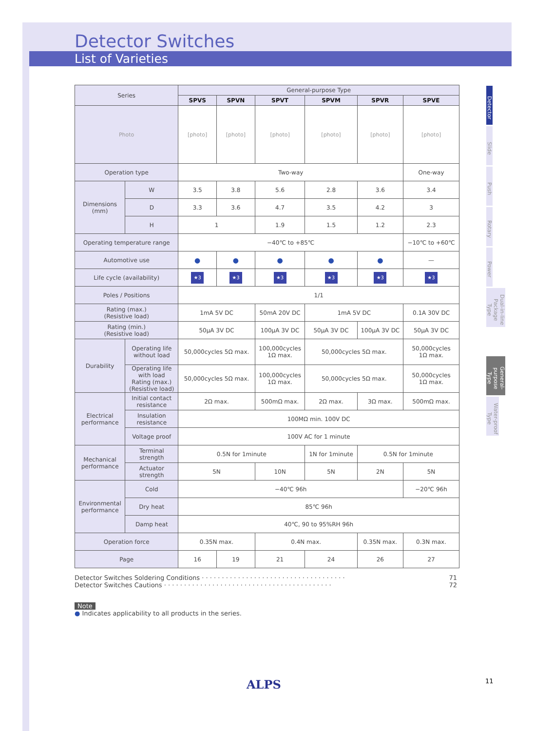Detector Switches
List of Varieties
Detector
Slide
Push
Rotary
Power
Dual-in-line Package Type
General-purpose Type
Water-proof Type
| Series | | General-purpose Type | | | | | |
| | | SPVS | SPVN | SPVT | SPVM | SPVR | SPVE |
| Photo | | [photo] | [photo] | [photo] | [photo] | [photo] | [photo] |
| Operation type | | Two-way | | | | | One-way |
| Dimensions (mm) | W | 3.5 | 3.8 | 5.6 | 2.8 | 3.6 | 3.4 |
| | D | 3.3 | 3.6 | 4.7 | 3.5 | 4.2 | 3 |
| | H | 1 | | 1.9 | 1.5 | 1.2 | 2.3 |
| Operating temperature range | | −40℃ to +85℃ | | | | | −10℃ to +60℃ |
| Automotive use | | ● | ● | ● | ● | ● | — |
| Life cycle (availability) | | ★3 | ★3 | ★3 | ★3 | ★3 | ★3 |
| Poles / Positions | | 1/1 | | | | | |
| Rating (max.) (Resistive load) | | 1mA 5V DC | | 50mA 20V DC | 1mA 5V DC | | 0.1A 30V DC |
| Rating (min.) (Resistive load) | | 50μA 3V DC | | 100μA 3V DC | 50μA 3V DC | 100μA 3V DC | 50μA 3V DC |
| Durability | Operating life without load | 50,000cycles 5Ω max. | | 100,000cycles 1Ω max. | 50,000cycles 5Ω max. | | 50,000cycles 1Ω max. |
| | Operating life with load Rating (max.) (Resistive load) | 50,000cycles 5Ω max. | | 100,000cycles 1Ω max. | 50,000cycles 5Ω max. | | 50,000cycles 1Ω max. |
| Electrical performance | Initial contact resistance | 2Ω max. | | 500mΩ max. | 2Ω max. | 3Ω max. | 500mΩ max. |
| | Insulation resistance | 100MΩ min. 100V DC | | | | | |
| | Voltage proof | 100V AC for 1 minute | | | | | |
| Mechanical performance | Terminal strength | 0.5N for 1minute | | | 1N for 1minute | 0.5N for 1minute | |
| | Actuator strength | 5N | | 10N | 5N | 2N | 5N |
| Environmental performance | Cold | −40℃ 96h | | | | | −20℃ 96h |
| | Dry heat | 85℃ 96h | | | | | |
| | Damp heat | 40℃, 90 to 95%RH 96h | | | | | |
| Operation force | | 0.35N max. | | 0.4N max. | | 0.35N max. | 0.3N max. |
| Page | | 16 | 19 | 21 | 24 | 26 | 27 |
Detector Switches Soldering Conditions · · · · · · · · · · · · · · · · · · · · · · · · · · · · · · · · · · · · 71
Detector Switches Cautions · · · · · · · · · · · · · · · · · · · · · · · · · · · · · · · · · · · · · · · · · · 72
Note
● Indicates applicability to all products in the series.
ALPS 11